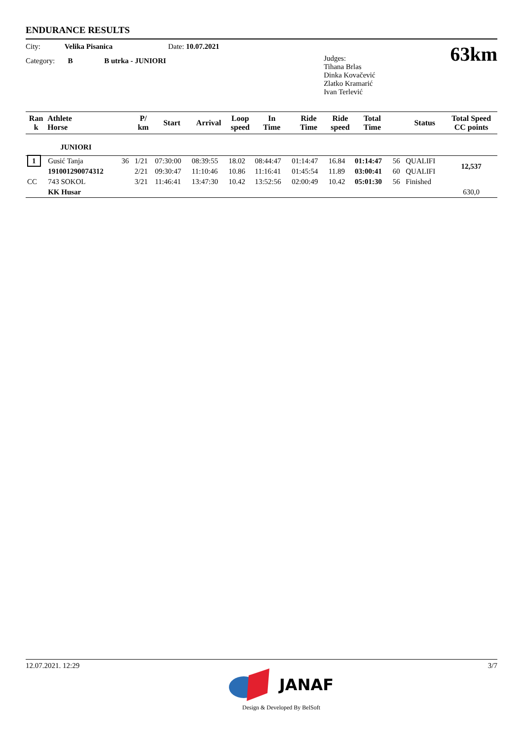ENDURANCE RESULTS
City: Velika Pisanica Date: 10.07.2021
Category: B B utrka - JUNIORI
Judges:
Tihana Brlas
Dinka Kovačević
Zlatko Kramarić
Ivan Terlević
63km
| Ran k | Athlete Horse | | P/ km | Start | Arrival | Loop speed | In Time | Ride Time | Ride speed | Total Time | | Status | Total Speed CC points |
| --- | --- | --- | --- | --- | --- | --- | --- | --- | --- | --- | --- | --- | --- |
| | JUNIORI | | | | | | | | | | | | |
| 1 | Gusić Tanja | 36 | 1/21 | 07:30:00 | 08:39:55 | 18.02 | 08:44:47 | 01:14:47 | 16.84 | 01:14:47 | 56 | QUALIFI | 12,537 |
| | 191001290074312 | | 2/21 | 09:30:47 | 11:10:46 | 10.86 | 11:16:41 | 01:45:54 | 11.89 | 03:00:41 | 60 | QUALIFI | |
| CC | 743 SOKOL | | 3/21 | 11:46:41 | 13:47:30 | 10.42 | 13:52:56 | 02:00:49 | 10.42 | 05:01:30 | 56 | Finished | 630,0 |
| | KK Husar | | | | | | | | | | | | |
12.07.2021. 12:29 3/7
JANAF
Design & Developed By BelSoft